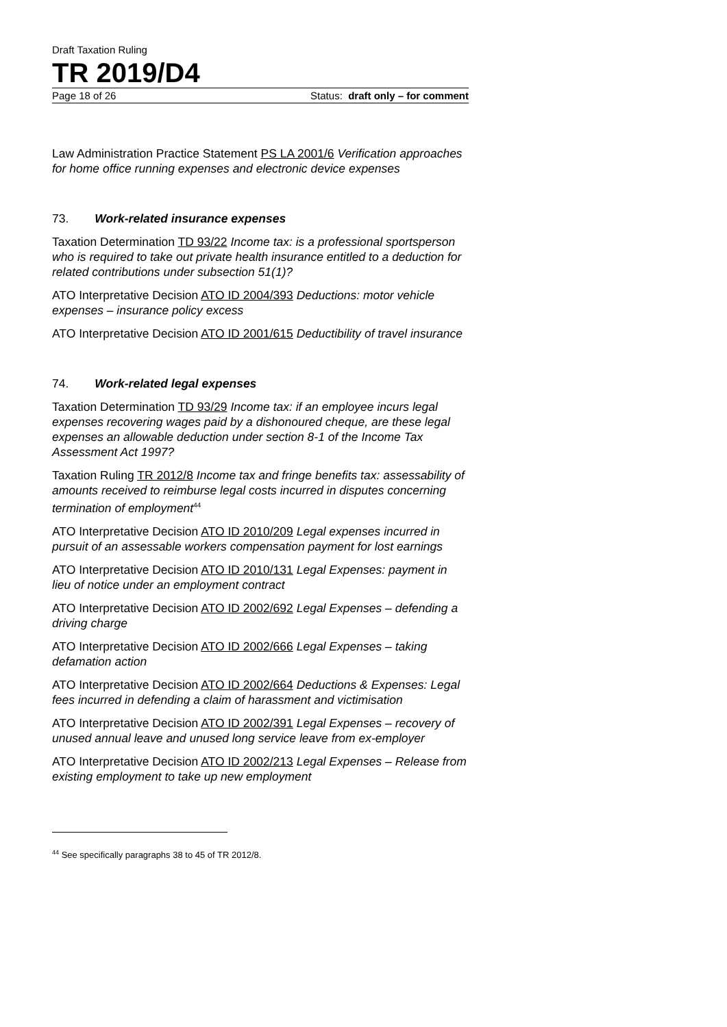Draft Taxation Ruling
TR 2019/D4
Page 18 of 26 Status: draft only – for comment
Law Administration Practice Statement PS LA 2001/6 Verification approaches for home office running expenses and electronic device expenses
73. Work-related insurance expenses
Taxation Determination TD 93/22 Income tax: is a professional sportsperson who is required to take out private health insurance entitled to a deduction for related contributions under subsection 51(1)?
ATO Interpretative Decision ATO ID 2004/393 Deductions: motor vehicle expenses – insurance policy excess
ATO Interpretative Decision ATO ID 2001/615 Deductibility of travel insurance
74. Work-related legal expenses
Taxation Determination TD 93/29 Income tax: if an employee incurs legal expenses recovering wages paid by a dishonoured cheque, are these legal expenses an allowable deduction under section 8-1 of the Income Tax Assessment Act 1997?
Taxation Ruling TR 2012/8 Income tax and fringe benefits tax: assessability of amounts received to reimburse legal costs incurred in disputes concerning termination of employment<sup>44</sup>
ATO Interpretative Decision ATO ID 2010/209 Legal expenses incurred in pursuit of an assessable workers compensation payment for lost earnings
ATO Interpretative Decision ATO ID 2010/131 Legal Expenses: payment in lieu of notice under an employment contract
ATO Interpretative Decision ATO ID 2002/692 Legal Expenses – defending a driving charge
ATO Interpretative Decision ATO ID 2002/666 Legal Expenses – taking defamation action
ATO Interpretative Decision ATO ID 2002/664 Deductions & Expenses: Legal fees incurred in defending a claim of harassment and victimisation
ATO Interpretative Decision ATO ID 2002/391 Legal Expenses – recovery of unused annual leave and unused long service leave from ex-employer
ATO Interpretative Decision ATO ID 2002/213 Legal Expenses – Release from existing employment to take up new employment
<sup>44</sup> See specifically paragraphs 38 to 45 of TR 2012/8.